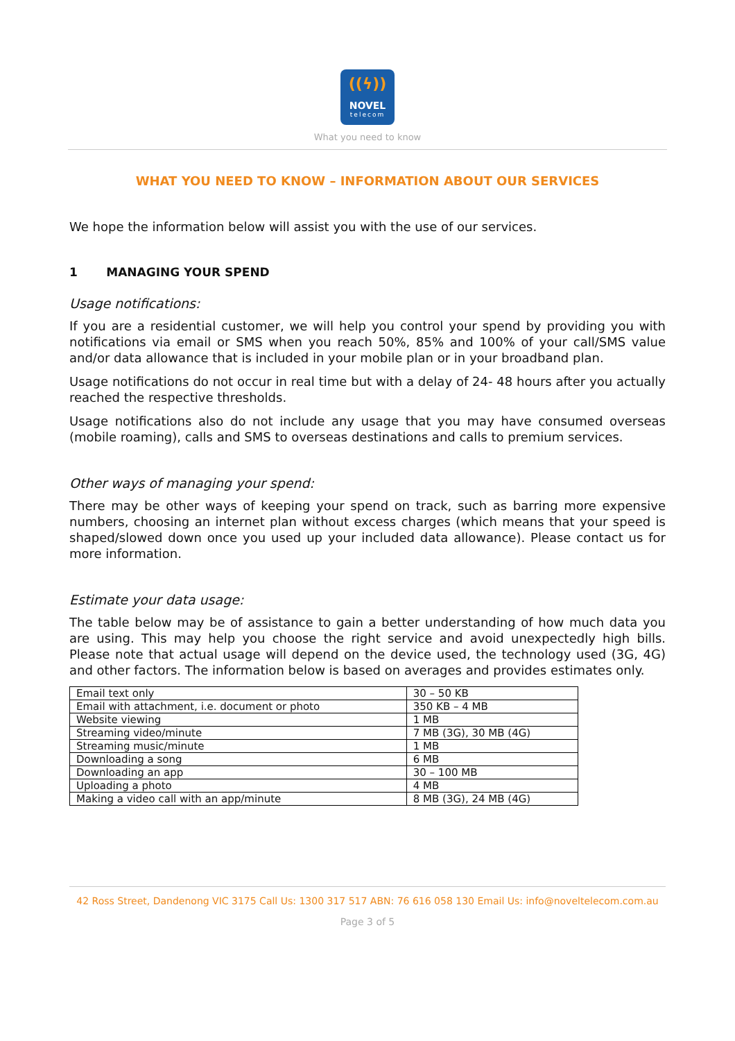((ϟ))
NOVEL
telecom
What you need to know
WHAT YOU NEED TO KNOW – INFORMATION ABOUT OUR SERVICES
We hope the information below will assist you with the use of our services.
1 MANAGING YOUR SPEND
Usage notifications:
If you are a residential customer, we will help you control your spend by providing you with notifications via email or SMS when you reach 50%, 85% and 100% of your call/SMS value and/or data allowance that is included in your mobile plan or in your broadband plan.
Usage notifications do not occur in real time but with a delay of 24- 48 hours after you actually reached the respective thresholds.
Usage notifications also do not include any usage that you may have consumed overseas (mobile roaming), calls and SMS to overseas destinations and calls to premium services.
Other ways of managing your spend:
There may be other ways of keeping your spend on track, such as barring more expensive numbers, choosing an internet plan without excess charges (which means that your speed is shaped/slowed down once you used up your included data allowance). Please contact us for more information.
Estimate your data usage:
The table below may be of assistance to gain a better understanding of how much data you are using. This may help you choose the right service and avoid unexpectedly high bills. Please note that actual usage will depend on the device used, the technology used (3G, 4G) and other factors. The information below is based on averages and provides estimates only.
| Email text only | 30 – 50 KB |
| Email with attachment, i.e. document or photo | 350 KB – 4 MB |
| Website viewing | 1 MB |
| Streaming video/minute | 7 MB (3G), 30 MB (4G) |
| Streaming music/minute | 1 MB |
| Downloading a song | 6 MB |
| Downloading an app | 30 – 100 MB |
| Uploading a photo | 4 MB |
| Making a video call with an app/minute | 8 MB (3G), 24 MB (4G) |
42 Ross Street, Dandenong VIC 3175 Call Us: 1300 317 517 ABN: 76 616 058 130 Email Us: info@noveltelecom.com.au
Page 3 of 5